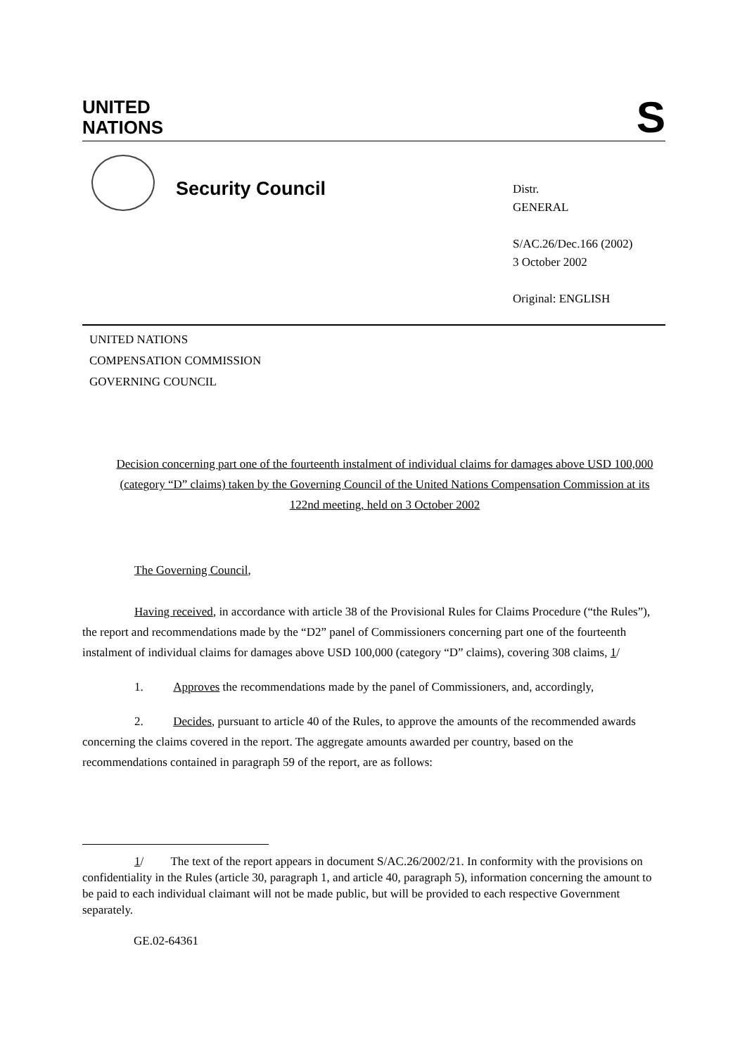UNITED
NATIONS
S
Security Council
Distr.
GENERAL
S/AC.26/Dec.166 (2002)
3 October 2002
Original: ENGLISH
UNITED NATIONS
COMPENSATION COMMISSION
GOVERNING COUNCIL
Decision concerning part one of the fourteenth instalment of individual claims for damages above USD 100,000 (category “D” claims) taken by the Governing Council of the United Nations Compensation Commission at its 122nd meeting, held on 3 October 2002
The Governing Council,
Having received, in accordance with article 38 of the Provisional Rules for Claims Procedure (“the Rules”), the report and recommendations made by the “D2” panel of Commissioners concerning part one of the fourteenth instalment of individual claims for damages above USD 100,000 (category “D” claims), covering 308 claims, 1/
1. Approves the recommendations made by the panel of Commissioners, and, accordingly,
2. Decides, pursuant to article 40 of the Rules, to approve the amounts of the recommended awards concerning the claims covered in the report. The aggregate amounts awarded per country, based on the recommendations contained in paragraph 59 of the report, are as follows:
1/ The text of the report appears in document S/AC.26/2002/21. In conformity with the provisions on confidentiality in the Rules (article 30, paragraph 1, and article 40, paragraph 5), information concerning the amount to be paid to each individual claimant will not be made public, but will be provided to each respective Government separately.
GE.02-64361